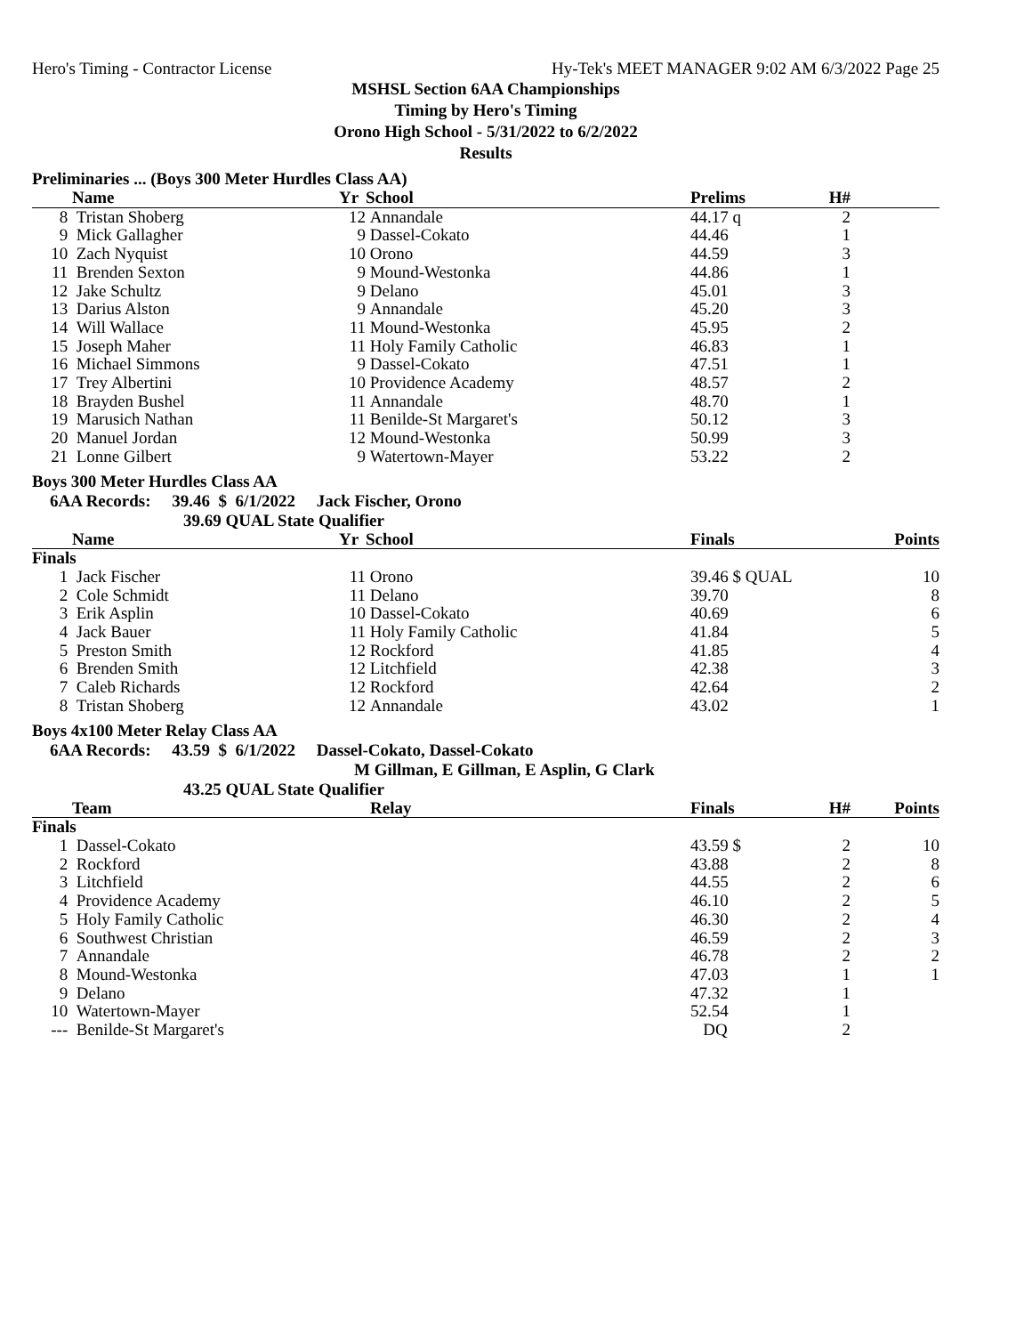Hero's Timing - Contractor License Hy-Tek's MEET MANAGER 9:02 AM 6/3/2022 Page 25
MSHSL Section 6AA Championships
Timing by Hero's Timing
Orono High School - 5/31/2022 to 6/2/2022
Results
Preliminaries ... (Boys 300 Meter Hurdles Class AA)
| | Name | Yr | School | Prelims | H# | |
| --- | --- | --- | --- | --- | --- | --- |
| 8 | Tristan Shoberg | 12 | Annandale | 44.17 q | 2 | |
| 9 | Mick Gallagher | 9 | Dassel-Cokato | 44.46 | 1 | |
| 10 | Zach Nyquist | 10 | Orono | 44.59 | 3 | |
| 11 | Brenden Sexton | 9 | Mound-Westonka | 44.86 | 1 | |
| 12 | Jake Schultz | 9 | Delano | 45.01 | 3 | |
| 13 | Darius Alston | 9 | Annandale | 45.20 | 3 | |
| 14 | Will Wallace | 11 | Mound-Westonka | 45.95 | 2 | |
| 15 | Joseph Maher | 11 | Holy Family Catholic | 46.83 | 1 | |
| 16 | Michael Simmons | 9 | Dassel-Cokato | 47.51 | 1 | |
| 17 | Trey Albertini | 10 | Providence Academy | 48.57 | 2 | |
| 18 | Brayden Bushel | 11 | Annandale | 48.70 | 1 | |
| 19 | Marusich Nathan | 11 | Benilde-St Margaret's | 50.12 | 3 | |
| 20 | Manuel Jordan | 12 | Mound-Westonka | 50.99 | 3 | |
| 21 | Lonne Gilbert | 9 | Watertown-Mayer | 53.22 | 2 | |
Boys 300 Meter Hurdles Class AA
6AA Records: 39.46 $ 6/1/2022 Jack Fischer, Orono
39.69 QUAL State Qualifier
| | Name | Yr | School | Finals | Points |
| --- | --- | --- | --- | --- | --- |
| Finals | | | | | |
| 1 | Jack Fischer | 11 | Orono | 39.46 $ QUAL | 10 |
| 2 | Cole Schmidt | 11 | Delano | 39.70 | 8 |
| 3 | Erik Asplin | 10 | Dassel-Cokato | 40.69 | 6 |
| 4 | Jack Bauer | 11 | Holy Family Catholic | 41.84 | 5 |
| 5 | Preston Smith | 12 | Rockford | 41.85 | 4 |
| 6 | Brenden Smith | 12 | Litchfield | 42.38 | 3 |
| 7 | Caleb Richards | 12 | Rockford | 42.64 | 2 |
| 8 | Tristan Shoberg | 12 | Annandale | 43.02 | 1 |
Boys 4x100 Meter Relay Class AA
6AA Records: 43.59 $ 6/1/2022 Dassel-Cokato, Dassel-Cokato
M Gillman, E Gillman, E Asplin, G Clark
43.25 QUAL State Qualifier
| | Team | Relay | Finals | H# | Points |
| --- | --- | --- | --- | --- | --- |
| Finals | | | | | |
| 1 | Dassel-Cokato | | 43.59 $ | 2 | 10 |
| 2 | Rockford | | 43.88 | 2 | 8 |
| 3 | Litchfield | | 44.55 | 2 | 6 |
| 4 | Providence Academy | | 46.10 | 2 | 5 |
| 5 | Holy Family Catholic | | 46.30 | 2 | 4 |
| 6 | Southwest Christian | | 46.59 | 2 | 3 |
| 7 | Annandale | | 46.78 | 2 | 2 |
| 8 | Mound-Westonka | | 47.03 | 1 | 1 |
| 9 | Delano | | 47.32 | 1 | |
| 10 | Watertown-Mayer | | 52.54 | 1 | |
| --- | Benilde-St Margaret's | | DQ | 2 | |